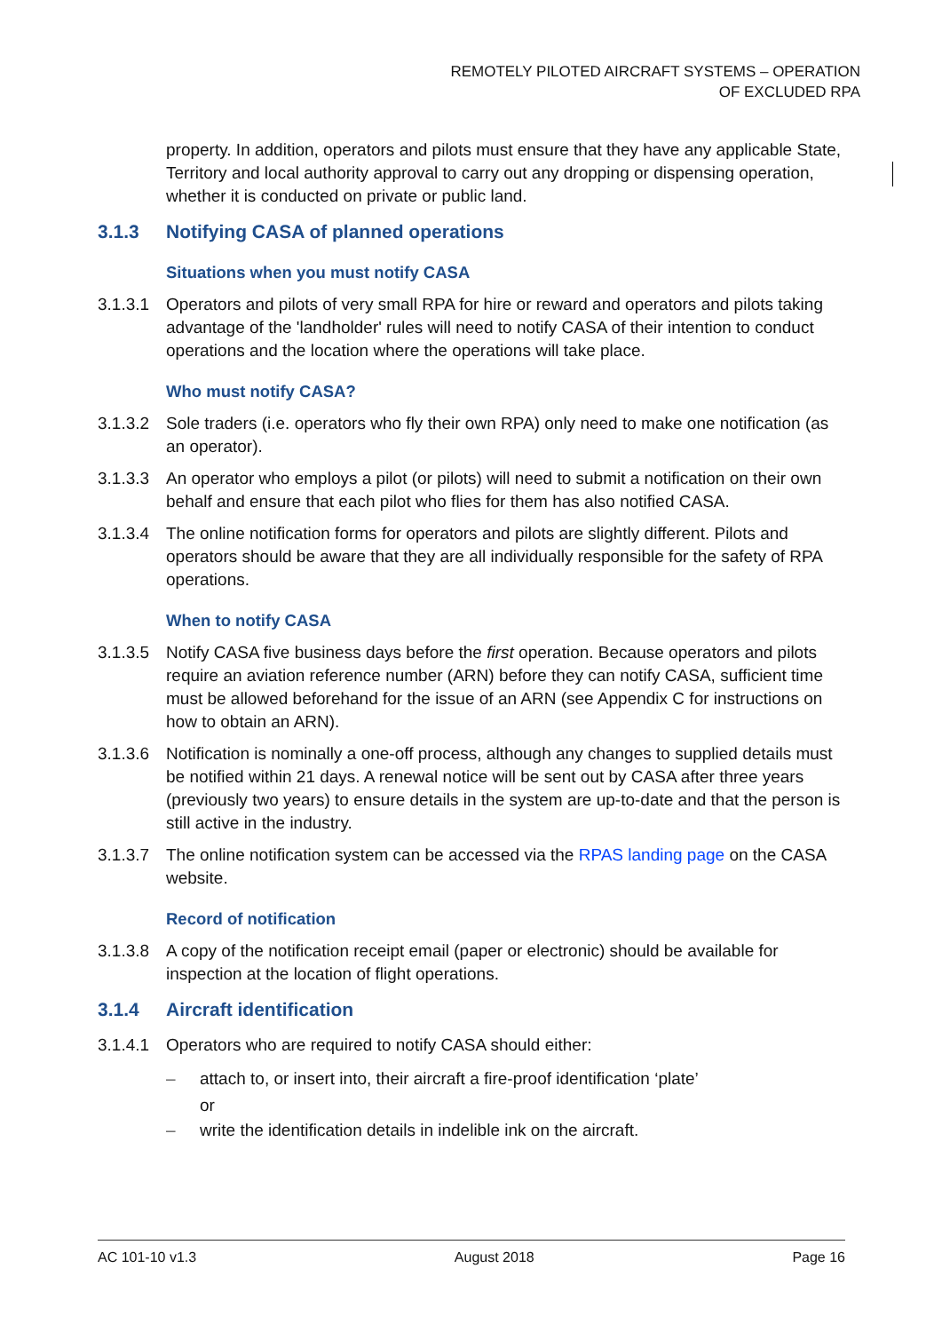REMOTELY PILOTED AIRCRAFT SYSTEMS – OPERATION
OF EXCLUDED RPA
property. In addition, operators and pilots must ensure that they have any applicable State, Territory and local authority approval to carry out any dropping or dispensing operation, whether it is conducted on private or public land.
3.1.3 Notifying CASA of planned operations
Situations when you must notify CASA
3.1.3.1 Operators and pilots of very small RPA for hire or reward and operators and pilots taking advantage of the 'landholder' rules will need to notify CASA of their intention to conduct operations and the location where the operations will take place.
Who must notify CASA?
3.1.3.2 Sole traders (i.e. operators who fly their own RPA) only need to make one notification (as an operator).
3.1.3.3 An operator who employs a pilot (or pilots) will need to submit a notification on their own behalf and ensure that each pilot who flies for them has also notified CASA.
3.1.3.4 The online notification forms for operators and pilots are slightly different. Pilots and operators should be aware that they are all individually responsible for the safety of RPA operations.
When to notify CASA
3.1.3.5 Notify CASA five business days before the first operation. Because operators and pilots require an aviation reference number (ARN) before they can notify CASA, sufficient time must be allowed beforehand for the issue of an ARN (see Appendix C for instructions on how to obtain an ARN).
3.1.3.6 Notification is nominally a one-off process, although any changes to supplied details must be notified within 21 days. A renewal notice will be sent out by CASA after three years (previously two years) to ensure details in the system are up-to-date and that the person is still active in the industry.
3.1.3.7 The online notification system can be accessed via the RPAS landing page on the CASA website.
Record of notification
3.1.3.8 A copy of the notification receipt email (paper or electronic) should be available for inspection at the location of flight operations.
3.1.4 Aircraft identification
3.1.4.1 Operators who are required to notify CASA should either:
– attach to, or insert into, their aircraft a fire-proof identification ‘plate’
or
– write the identification details in indelible ink on the aircraft.
AC 101-10 v1.3 August 2018 Page 16